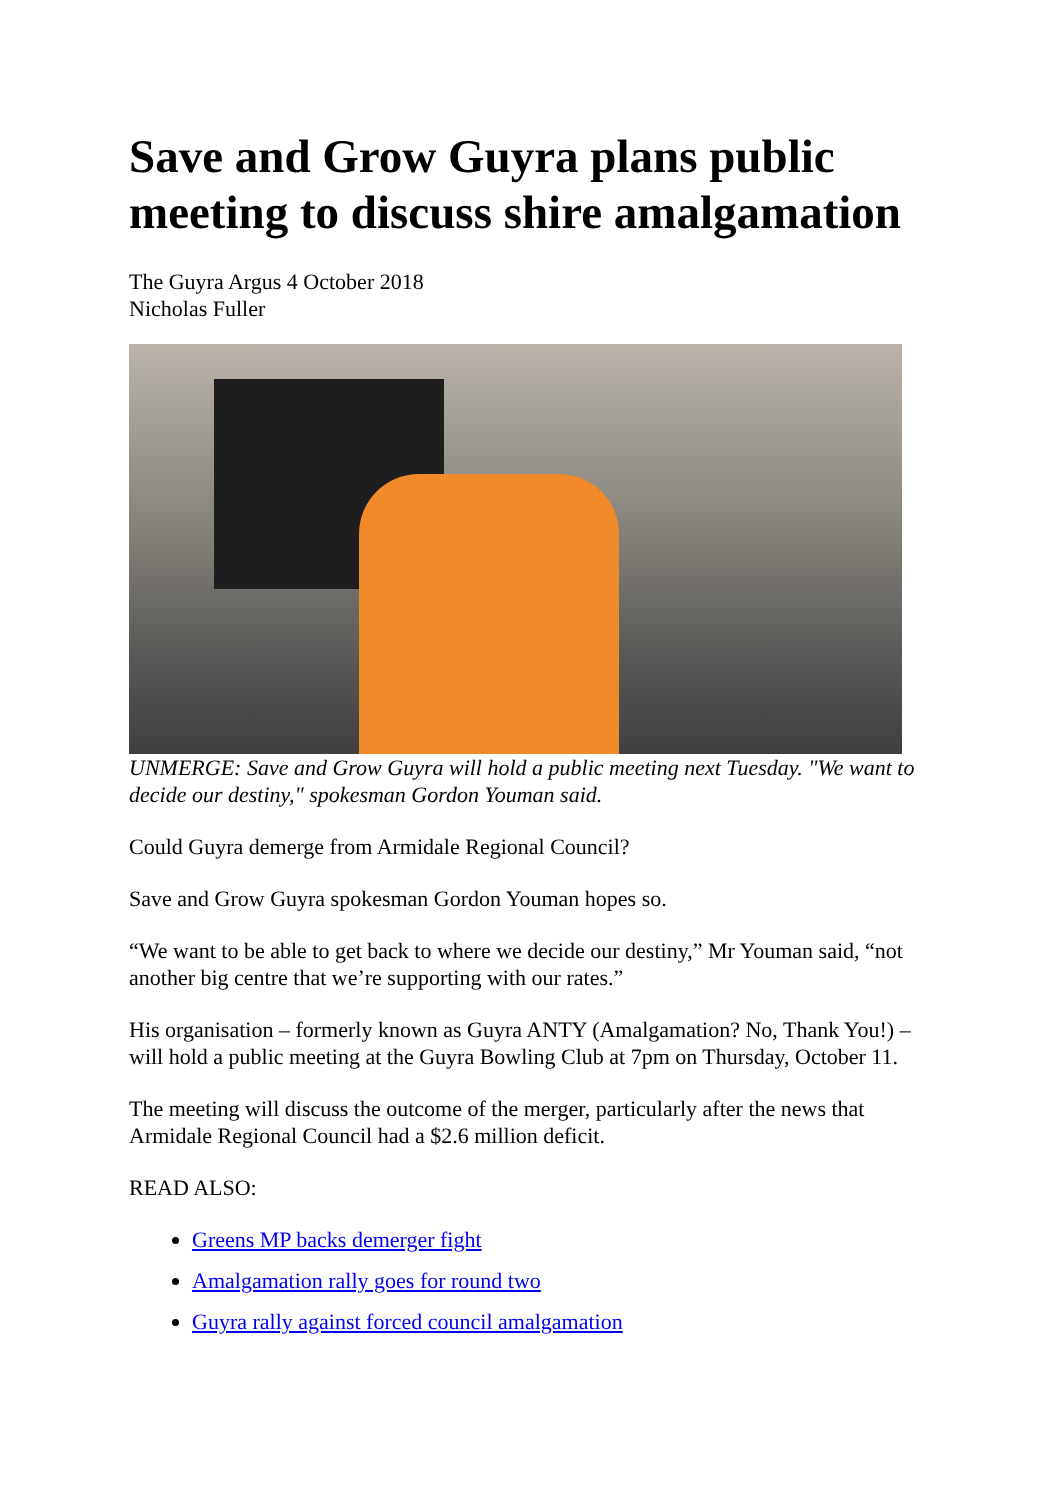Save and Grow Guyra plans public meeting to discuss shire amalgamation
The Guyra Argus 4 October 2018
Nicholas Fuller
UNMERGE: Save and Grow Guyra will hold a public meeting next Tuesday. "We want to decide our destiny," spokesman Gordon Youman said.
Could Guyra demerge from Armidale Regional Council?
Save and Grow Guyra spokesman Gordon Youman hopes so.
“We want to be able to get back to where we decide our destiny,” Mr Youman said, “not another big centre that we’re supporting with our rates.”
His organisation – formerly known as Guyra ANTY (Amalgamation? No, Thank You!) – will hold a public meeting at the Guyra Bowling Club at 7pm on Thursday, October 11.
The meeting will discuss the outcome of the merger, particularly after the news that Armidale Regional Council had a $2.6 million deficit.
READ ALSO:
Greens MP backs demerger fight
Amalgamation rally goes for round two
Guyra rally against forced council amalgamation